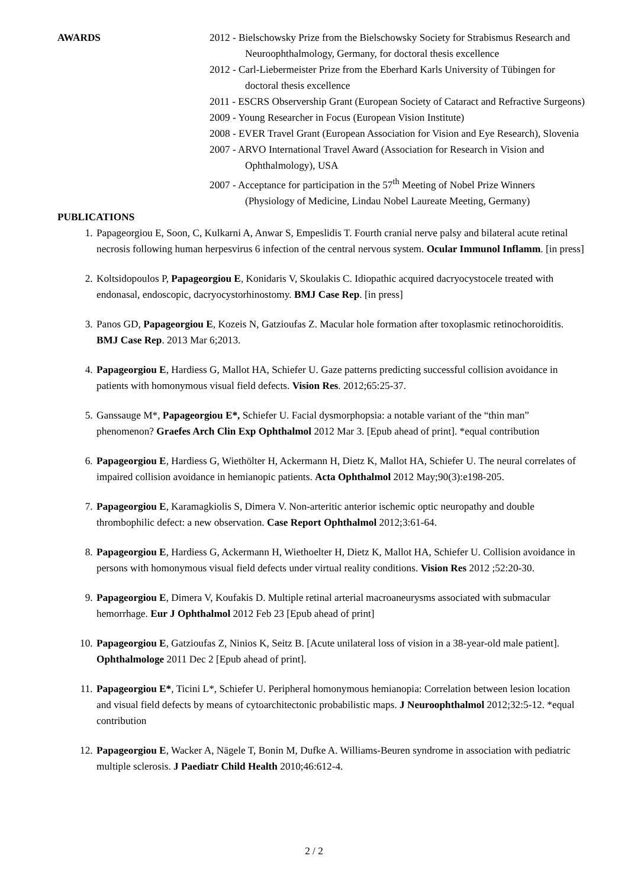AWARDS 2012 - Bielschowsky Prize from the Bielschowsky Society for Strabismus Research and Neuroophthalmology, Germany, for doctoral thesis excellence
2012 - Carl-Liebermeister Prize from the Eberhard Karls University of Tübingen for doctoral thesis excellence
2011 - ESCRS Observership Grant (European Society of Cataract and Refractive Surgeons)
2009 - Young Researcher in Focus (European Vision Institute)
2008 - EVER Travel Grant (European Association for Vision and Eye Research), Slovenia
2007 - ARVO International Travel Award (Association for Research in Vision and Ophthalmology), USA
2007 - Acceptance for participation in the 57<sup>th</sup> Meeting of Nobel Prize Winners (Physiology of Medicine, Lindau Nobel Laureate Meeting, Germany)
PUBLICATIONS
1. Papageorgiou E, Soon, C, Kulkarni A, Anwar S, Empeslidis T. Fourth cranial nerve palsy and bilateral acute retinal necrosis following human herpesvirus 6 infection of the central nervous system. Ocular Immunol Inflamm. [in press]
2. Koltsidopoulos P, Papageorgiou E, Konidaris V, Skoulakis C. Idiopathic acquired dacryocystocele treated with endonasal, endoscopic, dacryocystorhinostomy. BMJ Case Rep. [in press]
3. Panos GD, Papageorgiou E, Kozeis N, Gatzioufas Z. Macular hole formation after toxoplasmic retinochoroiditis. BMJ Case Rep. 2013 Mar 6;2013.
4. Papageorgiou E, Hardiess G, Mallot HA, Schiefer U. Gaze patterns predicting successful collision avoidance in patients with homonymous visual field defects. Vision Res. 2012;65:25-37.
5. Ganssauge M*, Papageorgiou E*, Schiefer U. Facial dysmorphopsia: a notable variant of the “thin man” phenomenon? Graefes Arch Clin Exp Ophthalmol 2012 Mar 3. [Epub ahead of print]. *equal contribution
6. Papageorgiou E, Hardiess G, Wiethölter H, Ackermann H, Dietz K, Mallot HA, Schiefer U. The neural correlates of impaired collision avoidance in hemianopic patients. Acta Ophthalmol 2012 May;90(3):e198-205.
7. Papageorgiou E, Karamagkiolis S, Dimera V. Non-arteritic anterior ischemic optic neuropathy and double thrombophilic defect: a new observation. Case Report Ophthalmol 2012;3:61-64.
8. Papageorgiou E, Hardiess G, Ackermann H, Wiethoelter H, Dietz K, Mallot HA, Schiefer U. Collision avoidance in persons with homonymous visual field defects under virtual reality conditions. Vision Res 2012 ;52:20-30.
9. Papageorgiou E, Dimera V, Koufakis D. Multiple retinal arterial macroaneurysms associated with submacular hemorrhage. Eur J Ophthalmol 2012 Feb 23 [Epub ahead of print]
10. Papageorgiou E, Gatzioufas Z, Ninios K, Seitz B. [Acute unilateral loss of vision in a 38-year-old male patient]. Ophthalmologe 2011 Dec 2 [Epub ahead of print].
11. Papageorgiou E*, Ticini L*, Schiefer U. Peripheral homonymous hemianopia: Correlation between lesion location and visual field defects by means of cytoarchitectonic probabilistic maps. J Neuroophthalmol 2012;32:5-12. *equal contribution
12. Papageorgiou E, Wacker A, Nägele T, Bonin M, Dufke A. Williams-Beuren syndrome in association with pediatric multiple sclerosis. J Paediatr Child Health 2010;46:612-4.
2 / 2